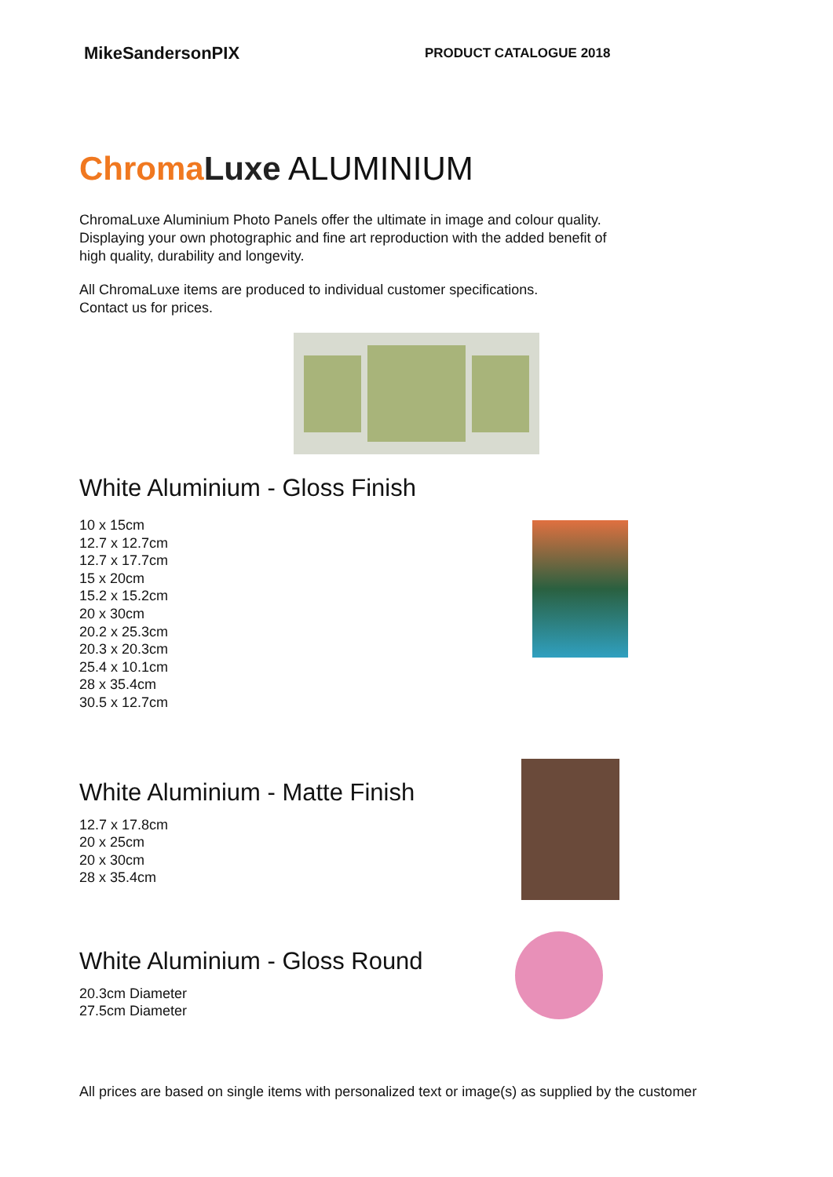MikeSandersonPIX
PRODUCT CATALOGUE 2018
Chroma Luxe ALUMINIUM
ChromaLuxe Aluminium Photo Panels offer the ultimate in image and colour quality.
Displaying your own photographic and fine art reproduction with the added benefit of
high quality, durability and longevity.
All ChromaLuxe items are produced to individual customer specifications.
Contact us for prices.
White Aluminium - Gloss Finish
10 x 15cm
12.7 x 12.7cm
12.7 x 17.7cm
15 x 20cm
15.2 x 15.2cm
20 x 30cm
20.2 x 25.3cm
20.3 x 20.3cm
25.4 x 10.1cm
28 x 35.4cm
30.5 x 12.7cm
White Aluminium - Matte Finish
12.7 x 17.8cm
20 x 25cm
20 x 30cm
28 x 35.4cm
White Aluminium - Gloss Round
20.3cm Diameter
27.5cm Diameter
All prices are based on single items with personalized text or image(s) as supplied by the customer